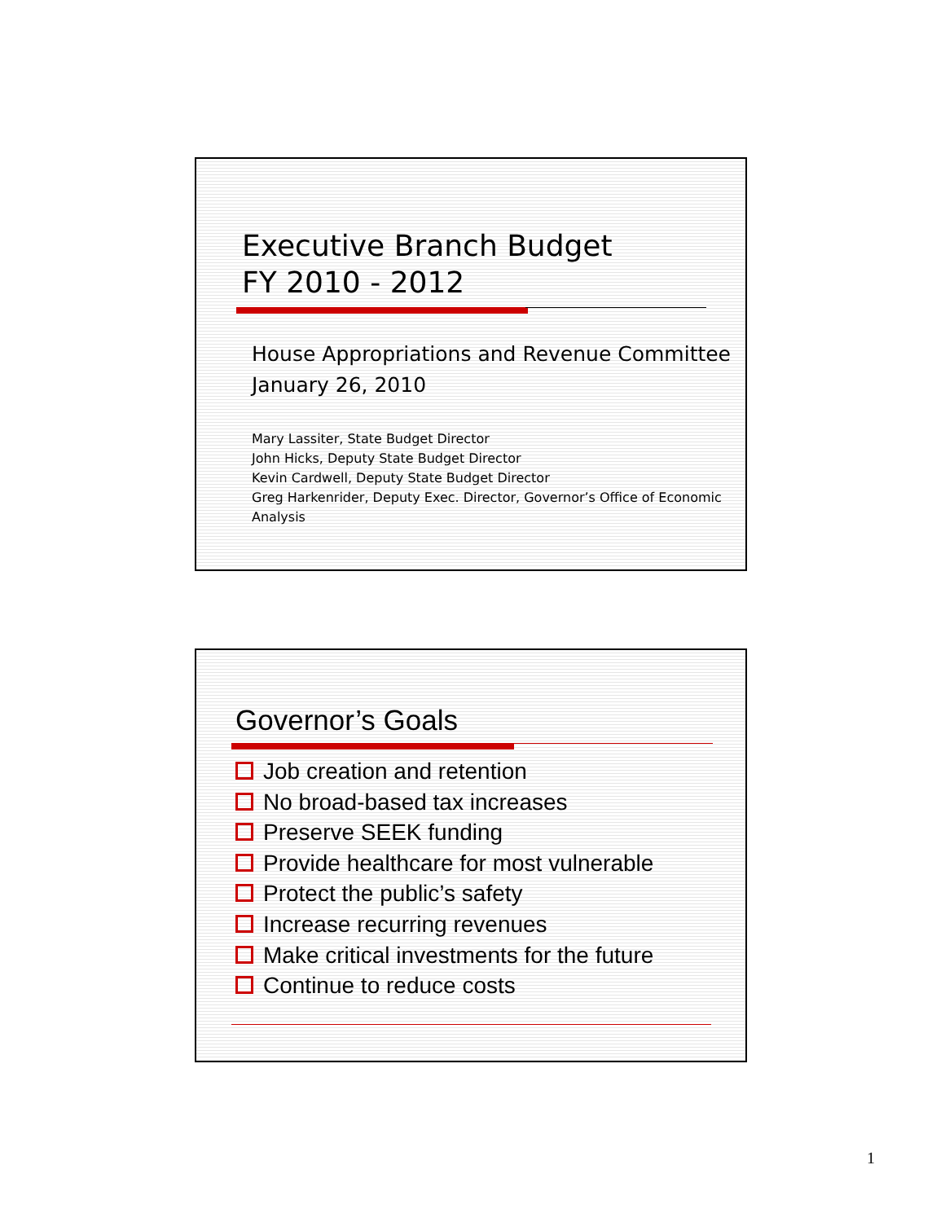Executive Branch Budget
FY 2010 - 2012
House Appropriations and Revenue Committee
January 26, 2010
Mary Lassiter, State Budget Director
John Hicks, Deputy State Budget Director
Kevin Cardwell, Deputy State Budget Director
Greg Harkenrider, Deputy Exec. Director, Governor’s Office of Economic Analysis
Governor’s Goals
Job creation and retention
No broad-based tax increases
Preserve SEEK funding
Provide healthcare for most vulnerable
Protect the public’s safety
Increase recurring revenues
Make critical investments for the future
Continue to reduce costs
1